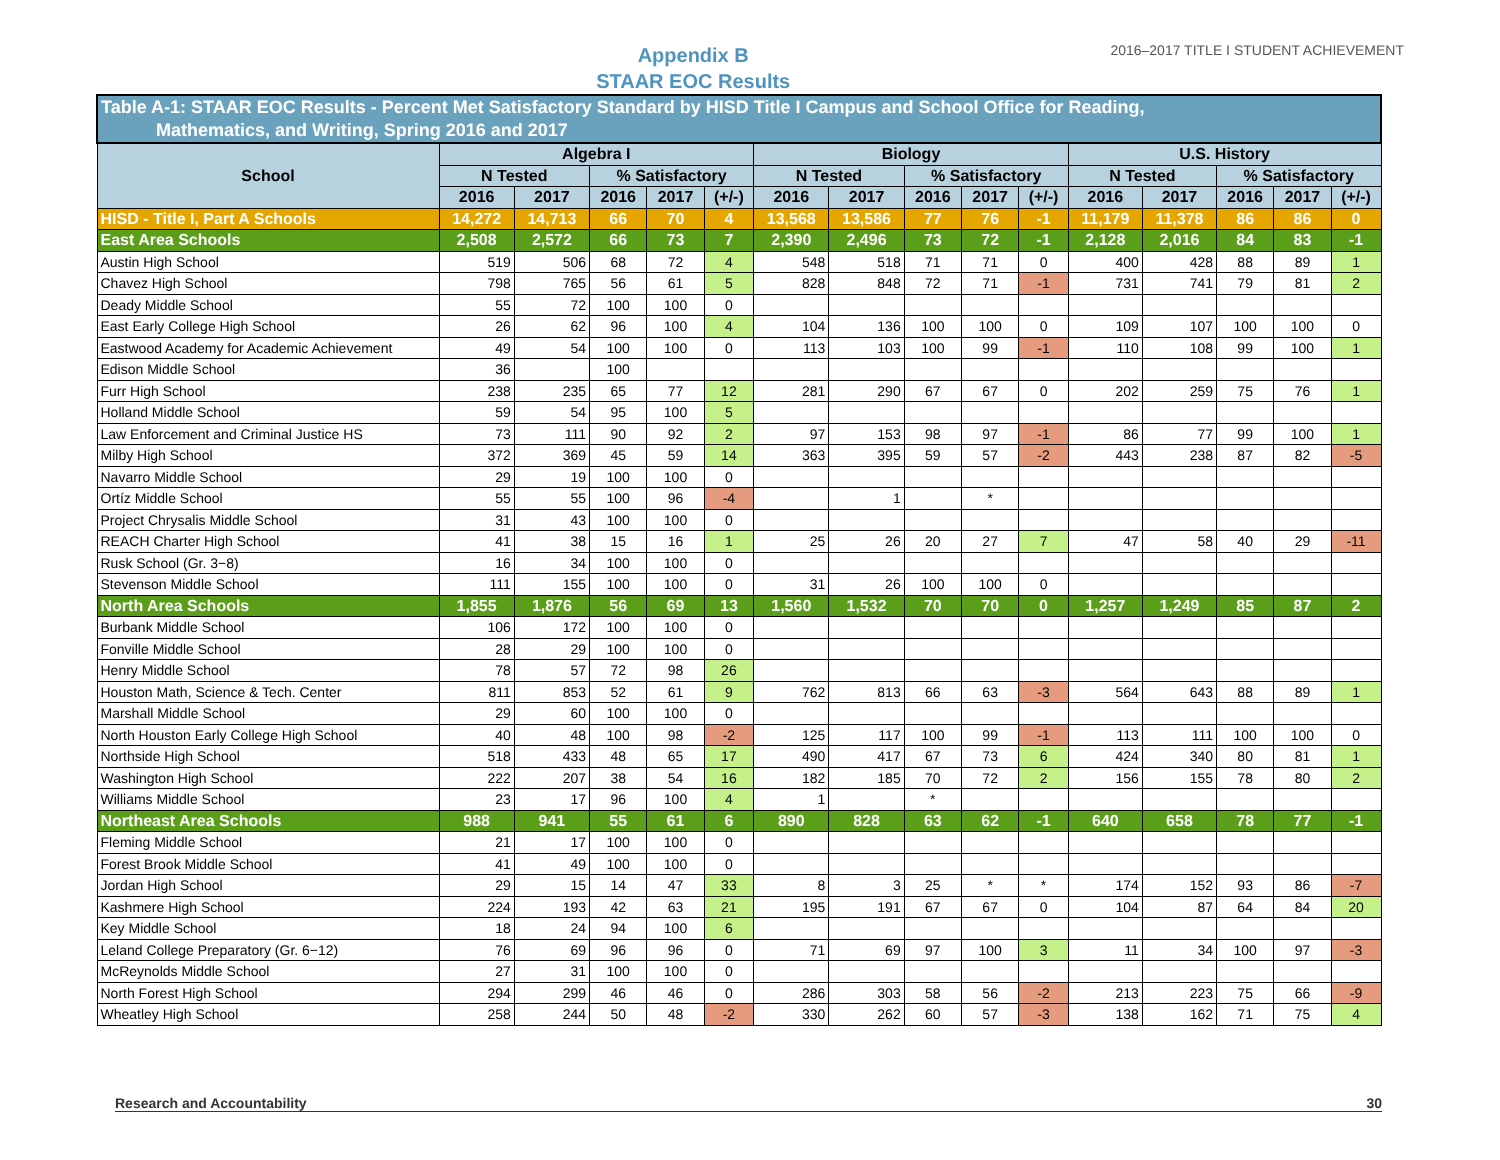Appendix B
STAAR EOC Results
2016–2017 TITLE I STUDENT ACHIEVEMENT
| Table A-1: STAAR EOC Results - Percent Met Satisfactory Standard by HISD Title I Campus and School Office for Reading, Mathematics, and Writing, Spring 2016 and 2017 | | | | | | | | | | | | | | | |
| School | Algebra I | | | | | Biology | | | | | U.S. History | | | | |
| | N Tested | | % Satisfactory | | | N Tested | | % Satisfactory | | | N Tested | | % Satisfactory | | |
| | 2016 | 2017 | 2016 | 2017 | (+/-) | 2016 | 2017 | 2016 | 2017 | (+/-) | 2016 | 2017 | 2016 | 2017 | (+/-) |
| HISD - Title I, Part A Schools | 14,272 | 14,713 | 66 | 70 | 4 | 13,568 | 13,586 | 77 | 76 | -1 | 11,179 | 11,378 | 86 | 86 | 0 |
| East Area Schools | 2,508 | 2,572 | 66 | 73 | 7 | 2,390 | 2,496 | 73 | 72 | -1 | 2,128 | 2,016 | 84 | 83 | -1 |
| Austin High School | 519 | 506 | 68 | 72 | 4 | 548 | 518 | 71 | 71 | 0 | 400 | 428 | 88 | 89 | 1 |
| Chavez High School | 798 | 765 | 56 | 61 | 5 | 828 | 848 | 72 | 71 | -1 | 731 | 741 | 79 | 81 | 2 |
| Deady Middle School | 55 | 72 | 100 | 100 | 0 | | | | | | | | | | |
| East Early College High School | 26 | 62 | 96 | 100 | 4 | 104 | 136 | 100 | 100 | 0 | 109 | 107 | 100 | 100 | 0 |
| Eastwood Academy for Academic Achievement | 49 | 54 | 100 | 100 | 0 | 113 | 103 | 100 | 99 | -1 | 110 | 108 | 99 | 100 | 1 |
| Edison Middle School | 36 | | 100 | | | | | | | | | | | | |
| Furr High School | 238 | 235 | 65 | 77 | 12 | 281 | 290 | 67 | 67 | 0 | 202 | 259 | 75 | 76 | 1 |
| Holland Middle School | 59 | 54 | 95 | 100 | 5 | | | | | | | | | | |
| Law Enforcement and Criminal Justice HS | 73 | 111 | 90 | 92 | 2 | 97 | 153 | 98 | 97 | -1 | 86 | 77 | 99 | 100 | 1 |
| Milby High School | 372 | 369 | 45 | 59 | 14 | 363 | 395 | 59 | 57 | -2 | 443 | 238 | 87 | 82 | -5 |
| Navarro Middle School | 29 | 19 | 100 | 100 | 0 | | | | | | | | | | |
| Ortíz Middle School | 55 | 55 | 100 | 96 | -4 | | 1 | | * | | | | | | |
| Project Chrysalis Middle School | 31 | 43 | 100 | 100 | 0 | | | | | | | | | | |
| REACH Charter High School | 41 | 38 | 15 | 16 | 1 | 25 | 26 | 20 | 27 | 7 | 47 | 58 | 40 | 29 | -11 |
| Rusk School (Gr. 3−8) | 16 | 34 | 100 | 100 | 0 | | | | | | | | | | |
| Stevenson Middle School | 111 | 155 | 100 | 100 | 0 | 31 | 26 | 100 | 100 | 0 | | | | | |
| North Area Schools | 1,855 | 1,876 | 56 | 69 | 13 | 1,560 | 1,532 | 70 | 70 | 0 | 1,257 | 1,249 | 85 | 87 | 2 |
| Burbank Middle School | 106 | 172 | 100 | 100 | 0 | | | | | | | | | | |
| Fonville Middle School | 28 | 29 | 100 | 100 | 0 | | | | | | | | | | |
| Henry Middle School | 78 | 57 | 72 | 98 | 26 | | | | | | | | | | |
| Houston Math, Science & Tech. Center | 811 | 853 | 52 | 61 | 9 | 762 | 813 | 66 | 63 | -3 | 564 | 643 | 88 | 89 | 1 |
| Marshall Middle School | 29 | 60 | 100 | 100 | 0 | | | | | | | | | | |
| North Houston Early College High School | 40 | 48 | 100 | 98 | -2 | 125 | 117 | 100 | 99 | -1 | 113 | 111 | 100 | 100 | 0 |
| Northside High School | 518 | 433 | 48 | 65 | 17 | 490 | 417 | 67 | 73 | 6 | 424 | 340 | 80 | 81 | 1 |
| Washington High School | 222 | 207 | 38 | 54 | 16 | 182 | 185 | 70 | 72 | 2 | 156 | 155 | 78 | 80 | 2 |
| Williams Middle School | 23 | 17 | 96 | 100 | 4 | 1 | | * | | | | | | | |
| Northeast Area Schools | 988 | 941 | 55 | 61 | 6 | 890 | 828 | 63 | 62 | -1 | 640 | 658 | 78 | 77 | -1 |
| Fleming Middle School | 21 | 17 | 100 | 100 | 0 | | | | | | | | | | |
| Forest Brook Middle School | 41 | 49 | 100 | 100 | 0 | | | | | | | | | | |
| Jordan High School | 29 | 15 | 14 | 47 | 33 | 8 | 3 | 25 | * | * | 174 | 152 | 93 | 86 | -7 |
| Kashmere High School | 224 | 193 | 42 | 63 | 21 | 195 | 191 | 67 | 67 | 0 | 104 | 87 | 64 | 84 | 20 |
| Key Middle School | 18 | 24 | 94 | 100 | 6 | | | | | | | | | | |
| Leland College Preparatory (Gr. 6−12) | 76 | 69 | 96 | 96 | 0 | 71 | 69 | 97 | 100 | 3 | 11 | 34 | 100 | 97 | -3 |
| McReynolds Middle School | 27 | 31 | 100 | 100 | 0 | | | | | | | | | | |
| North Forest High School | 294 | 299 | 46 | 46 | 0 | 286 | 303 | 58 | 56 | -2 | 213 | 223 | 75 | 66 | -9 |
| Wheatley High School | 258 | 244 | 50 | 48 | -2 | 330 | 262 | 60 | 57 | -3 | 138 | 162 | 71 | 75 | 4 |
Research and Accountability 30